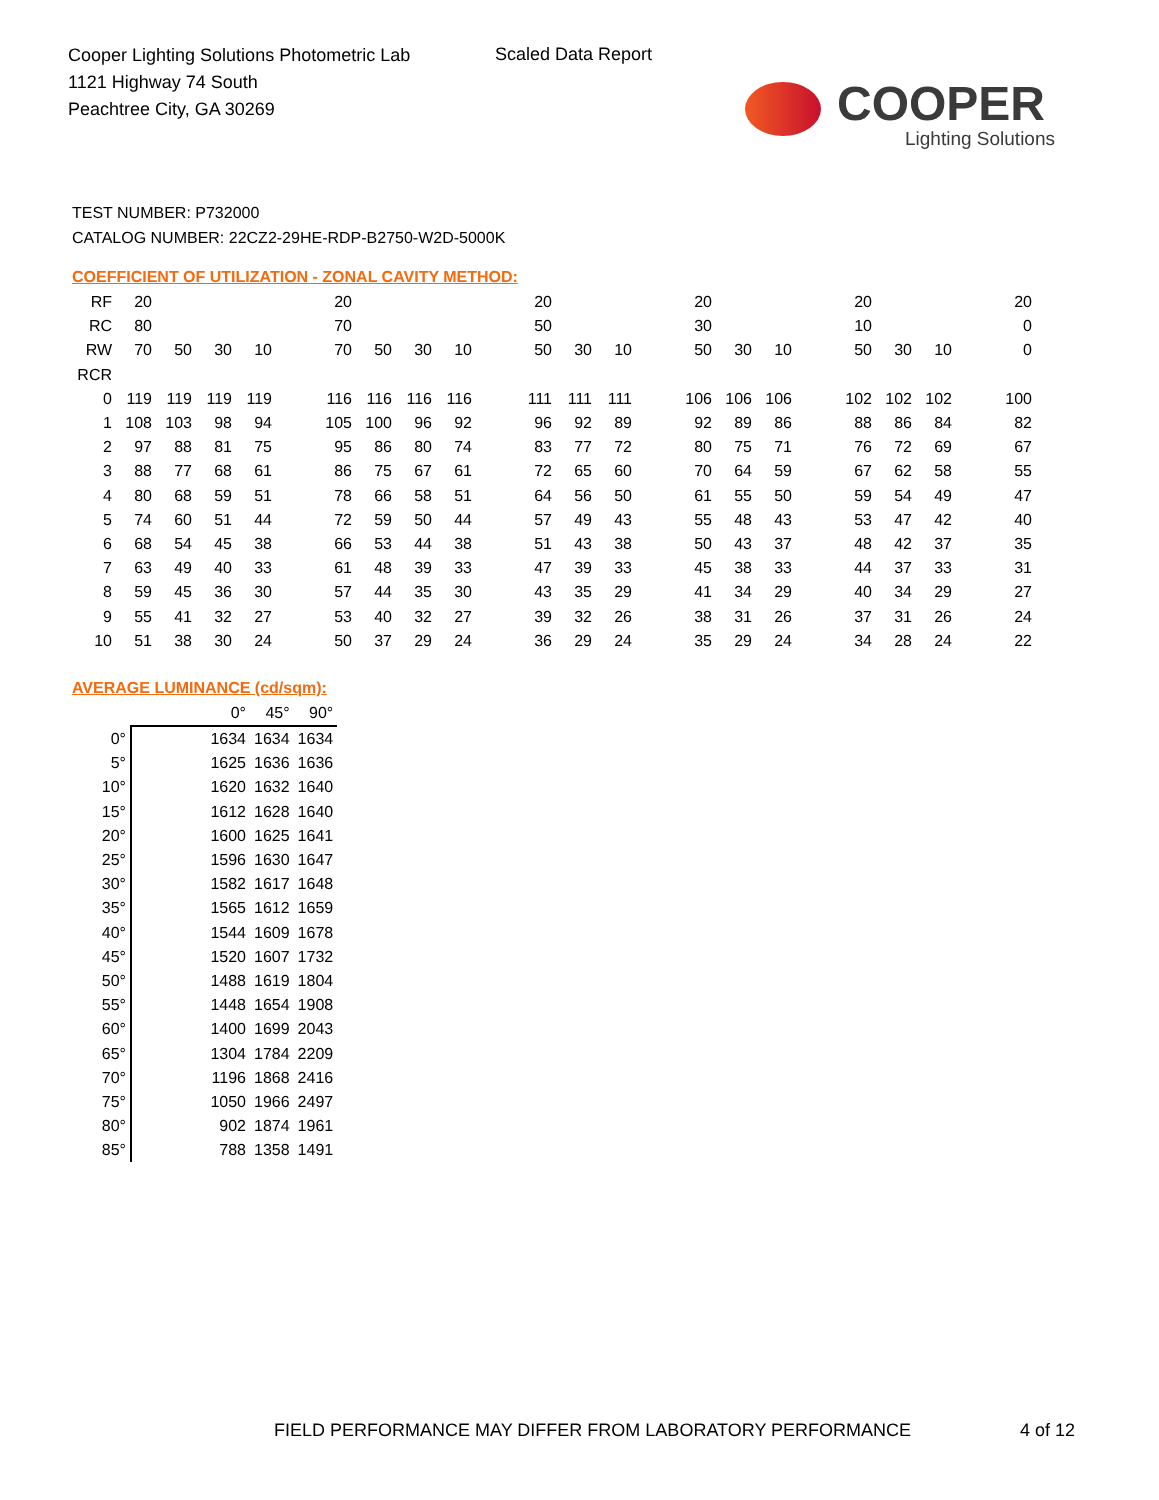Cooper Lighting Solutions Photometric Lab
1121 Highway 74 South
Peachtree City, GA 30269
Scaled Data Report
COOPER
Lighting Solutions
TEST NUMBER: P732000
CATALOG NUMBER: 22CZ2-29HE-RDP-B2750-W2D-5000K
COEFFICIENT OF UTILIZATION - ZONAL CAVITY METHOD:
| RF | 20 | | | | | 20 | | | | | 20 | | | | 20 | | | | 20 | | | | 20 |
| RC | 80 | | | | | 70 | | | | | 50 | | | | 30 | | | | 10 | | | | 0 |
| RW | 70 | 50 | 30 | 10 | | 70 | 50 | 30 | 10 | | 50 | 30 | 10 | | 50 | 30 | 10 | | 50 | 30 | 10 | | 0 |
| RCR | | | | | | | | | | | | | | | | | | | | | | | |
| 0 | 119 | 119 | 119 | 119 | | 116 | 116 | 116 | 116 | | 111 | 111 | 111 | | 106 | 106 | 106 | | 102 | 102 | 102 | | 100 |
| 1 | 108 | 103 | 98 | 94 | | 105 | 100 | 96 | 92 | | 96 | 92 | 89 | | 92 | 89 | 86 | | 88 | 86 | 84 | | 82 |
| 2 | 97 | 88 | 81 | 75 | | 95 | 86 | 80 | 74 | | 83 | 77 | 72 | | 80 | 75 | 71 | | 76 | 72 | 69 | | 67 |
| 3 | 88 | 77 | 68 | 61 | | 86 | 75 | 67 | 61 | | 72 | 65 | 60 | | 70 | 64 | 59 | | 67 | 62 | 58 | | 55 |
| 4 | 80 | 68 | 59 | 51 | | 78 | 66 | 58 | 51 | | 64 | 56 | 50 | | 61 | 55 | 50 | | 59 | 54 | 49 | | 47 |
| 5 | 74 | 60 | 51 | 44 | | 72 | 59 | 50 | 44 | | 57 | 49 | 43 | | 55 | 48 | 43 | | 53 | 47 | 42 | | 40 |
| 6 | 68 | 54 | 45 | 38 | | 66 | 53 | 44 | 38 | | 51 | 43 | 38 | | 50 | 43 | 37 | | 48 | 42 | 37 | | 35 |
| 7 | 63 | 49 | 40 | 33 | | 61 | 48 | 39 | 33 | | 47 | 39 | 33 | | 45 | 38 | 33 | | 44 | 37 | 33 | | 31 |
| 8 | 59 | 45 | 36 | 30 | | 57 | 44 | 35 | 30 | | 43 | 35 | 29 | | 41 | 34 | 29 | | 40 | 34 | 29 | | 27 |
| 9 | 55 | 41 | 32 | 27 | | 53 | 40 | 32 | 27 | | 39 | 32 | 26 | | 38 | 31 | 26 | | 37 | 31 | 26 | | 24 |
| 10 | 51 | 38 | 30 | 24 | | 50 | 37 | 29 | 24 | | 36 | 29 | 24 | | 35 | 29 | 24 | | 34 | 28 | 24 | | 22 |
AVERAGE LUMINANCE (cd/sqm):
| | 0° | 45° | 90° |
| 0° | 1634 | 1634 | 1634 |
| 5° | 1625 | 1636 | 1636 |
| 10° | 1620 | 1632 | 1640 |
| 15° | 1612 | 1628 | 1640 |
| 20° | 1600 | 1625 | 1641 |
| 25° | 1596 | 1630 | 1647 |
| 30° | 1582 | 1617 | 1648 |
| 35° | 1565 | 1612 | 1659 |
| 40° | 1544 | 1609 | 1678 |
| 45° | 1520 | 1607 | 1732 |
| 50° | 1488 | 1619 | 1804 |
| 55° | 1448 | 1654 | 1908 |
| 60° | 1400 | 1699 | 2043 |
| 65° | 1304 | 1784 | 2209 |
| 70° | 1196 | 1868 | 2416 |
| 75° | 1050 | 1966 | 2497 |
| 80° | 902 | 1874 | 1961 |
| 85° | 788 | 1358 | 1491 |
FIELD PERFORMANCE MAY DIFFER FROM LABORATORY PERFORMANCE
4 of 12